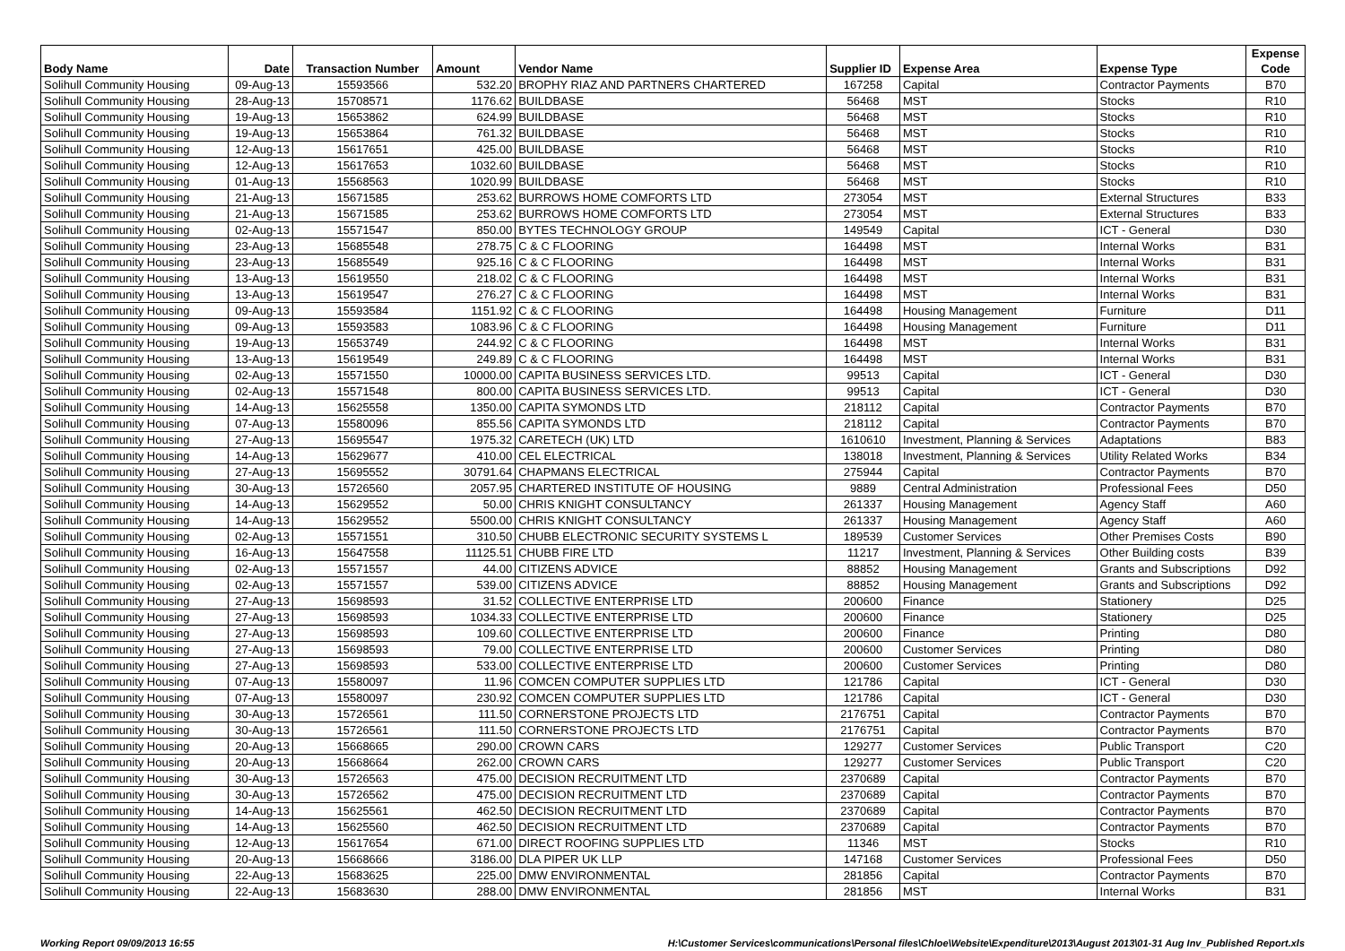| Body Name | Date | Transaction Number | Amount | Vendor Name | Supplier ID | Expense Area | Expense Type | Expense Code |
| --- | --- | --- | --- | --- | --- | --- | --- | --- |
| Solihull Community Housing | 09-Aug-13 | 15593566 | 532.20 | BROPHY RIAZ AND PARTNERS CHARTERED | 167258 | Capital | Contractor Payments | B70 |
| Solihull Community Housing | 28-Aug-13 | 15708571 | 1176.62 | BUILDBASE | 56468 | MST | Stocks | R10 |
| Solihull Community Housing | 19-Aug-13 | 15653862 | 624.99 | BUILDBASE | 56468 | MST | Stocks | R10 |
| Solihull Community Housing | 19-Aug-13 | 15653864 | 761.32 | BUILDBASE | 56468 | MST | Stocks | R10 |
| Solihull Community Housing | 12-Aug-13 | 15617651 | 425.00 | BUILDBASE | 56468 | MST | Stocks | R10 |
| Solihull Community Housing | 12-Aug-13 | 15617653 | 1032.60 | BUILDBASE | 56468 | MST | Stocks | R10 |
| Solihull Community Housing | 01-Aug-13 | 15568563 | 1020.99 | BUILDBASE | 56468 | MST | Stocks | R10 |
| Solihull Community Housing | 21-Aug-13 | 15671585 | 253.62 | BURROWS HOME COMFORTS LTD | 273054 | MST | External Structures | B33 |
| Solihull Community Housing | 21-Aug-13 | 15671585 | 253.62 | BURROWS HOME COMFORTS LTD | 273054 | MST | External Structures | B33 |
| Solihull Community Housing | 02-Aug-13 | 15571547 | 850.00 | BYTES TECHNOLOGY GROUP | 149549 | Capital | ICT - General | D30 |
| Solihull Community Housing | 23-Aug-13 | 15685548 | 278.75 | C & C FLOORING | 164498 | MST | Internal Works | B31 |
| Solihull Community Housing | 23-Aug-13 | 15685549 | 925.16 | C & C FLOORING | 164498 | MST | Internal Works | B31 |
| Solihull Community Housing | 13-Aug-13 | 15619550 | 218.02 | C & C FLOORING | 164498 | MST | Internal Works | B31 |
| Solihull Community Housing | 13-Aug-13 | 15619547 | 276.27 | C & C FLOORING | 164498 | MST | Internal Works | B31 |
| Solihull Community Housing | 09-Aug-13 | 15593584 | 1151.92 | C & C FLOORING | 164498 | Housing Management | Furniture | D11 |
| Solihull Community Housing | 09-Aug-13 | 15593583 | 1083.96 | C & C FLOORING | 164498 | Housing Management | Furniture | D11 |
| Solihull Community Housing | 19-Aug-13 | 15653749 | 244.92 | C & C FLOORING | 164498 | MST | Internal Works | B31 |
| Solihull Community Housing | 13-Aug-13 | 15619549 | 249.89 | C & C FLOORING | 164498 | MST | Internal Works | B31 |
| Solihull Community Housing | 02-Aug-13 | 15571550 | 10000.00 | CAPITA BUSINESS SERVICES LTD. | 99513 | Capital | ICT - General | D30 |
| Solihull Community Housing | 02-Aug-13 | 15571548 | 800.00 | CAPITA BUSINESS SERVICES LTD. | 99513 | Capital | ICT - General | D30 |
| Solihull Community Housing | 14-Aug-13 | 15625558 | 1350.00 | CAPITA SYMONDS LTD | 218112 | Capital | Contractor Payments | B70 |
| Solihull Community Housing | 07-Aug-13 | 15580096 | 855.56 | CAPITA SYMONDS LTD | 218112 | Capital | Contractor Payments | B70 |
| Solihull Community Housing | 27-Aug-13 | 15695547 | 1975.32 | CARETECH (UK) LTD | 1610610 | Investment, Planning & Services | Adaptations | B83 |
| Solihull Community Housing | 14-Aug-13 | 15629677 | 410.00 | CEL ELECTRICAL | 138018 | Investment, Planning & Services | Utility Related Works | B34 |
| Solihull Community Housing | 27-Aug-13 | 15695552 | 30791.64 | CHAPMANS ELECTRICAL | 275944 | Capital | Contractor Payments | B70 |
| Solihull Community Housing | 30-Aug-13 | 15726560 | 2057.95 | CHARTERED INSTITUTE OF HOUSING | 9889 | Central Administration | Professional Fees | D50 |
| Solihull Community Housing | 14-Aug-13 | 15629552 | 50.00 | CHRIS KNIGHT CONSULTANCY | 261337 | Housing Management | Agency Staff | A60 |
| Solihull Community Housing | 14-Aug-13 | 15629552 | 5500.00 | CHRIS KNIGHT CONSULTANCY | 261337 | Housing Management | Agency Staff | A60 |
| Solihull Community Housing | 02-Aug-13 | 15571551 | 310.50 | CHUBB ELECTRONIC SECURITY SYSTEMS L | 189539 | Customer Services | Other Premises Costs | B90 |
| Solihull Community Housing | 16-Aug-13 | 15647558 | 11125.51 | CHUBB FIRE LTD | 11217 | Investment, Planning & Services | Other Building costs | B39 |
| Solihull Community Housing | 02-Aug-13 | 15571557 | 44.00 | CITIZENS ADVICE | 88852 | Housing Management | Grants and Subscriptions | D92 |
| Solihull Community Housing | 02-Aug-13 | 15571557 | 539.00 | CITIZENS ADVICE | 88852 | Housing Management | Grants and Subscriptions | D92 |
| Solihull Community Housing | 27-Aug-13 | 15698593 | 31.52 | COLLECTIVE ENTERPRISE LTD | 200600 | Finance | Stationery | D25 |
| Solihull Community Housing | 27-Aug-13 | 15698593 | 1034.33 | COLLECTIVE ENTERPRISE LTD | 200600 | Finance | Stationery | D25 |
| Solihull Community Housing | 27-Aug-13 | 15698593 | 109.60 | COLLECTIVE ENTERPRISE LTD | 200600 | Finance | Printing | D80 |
| Solihull Community Housing | 27-Aug-13 | 15698593 | 79.00 | COLLECTIVE ENTERPRISE LTD | 200600 | Customer Services | Printing | D80 |
| Solihull Community Housing | 27-Aug-13 | 15698593 | 533.00 | COLLECTIVE ENTERPRISE LTD | 200600 | Customer Services | Printing | D80 |
| Solihull Community Housing | 07-Aug-13 | 15580097 | 11.96 | COMCEN COMPUTER SUPPLIES LTD | 121786 | Capital | ICT - General | D30 |
| Solihull Community Housing | 07-Aug-13 | 15580097 | 230.92 | COMCEN COMPUTER SUPPLIES LTD | 121786 | Capital | ICT - General | D30 |
| Solihull Community Housing | 30-Aug-13 | 15726561 | 111.50 | CORNERSTONE PROJECTS LTD | 2176751 | Capital | Contractor Payments | B70 |
| Solihull Community Housing | 30-Aug-13 | 15726561 | 111.50 | CORNERSTONE PROJECTS LTD | 2176751 | Capital | Contractor Payments | B70 |
| Solihull Community Housing | 20-Aug-13 | 15668665 | 290.00 | CROWN CARS | 129277 | Customer Services | Public Transport | C20 |
| Solihull Community Housing | 20-Aug-13 | 15668664 | 262.00 | CROWN CARS | 129277 | Customer Services | Public Transport | C20 |
| Solihull Community Housing | 30-Aug-13 | 15726563 | 475.00 | DECISION RECRUITMENT LTD | 2370689 | Capital | Contractor Payments | B70 |
| Solihull Community Housing | 30-Aug-13 | 15726562 | 475.00 | DECISION RECRUITMENT LTD | 2370689 | Capital | Contractor Payments | B70 |
| Solihull Community Housing | 14-Aug-13 | 15625561 | 462.50 | DECISION RECRUITMENT LTD | 2370689 | Capital | Contractor Payments | B70 |
| Solihull Community Housing | 14-Aug-13 | 15625560 | 462.50 | DECISION RECRUITMENT LTD | 2370689 | Capital | Contractor Payments | B70 |
| Solihull Community Housing | 12-Aug-13 | 15617654 | 671.00 | DIRECT ROOFING SUPPLIES LTD | 11346 | MST | Stocks | R10 |
| Solihull Community Housing | 20-Aug-13 | 15668666 | 3186.00 | DLA PIPER UK LLP | 147168 | Customer Services | Professional Fees | D50 |
| Solihull Community Housing | 22-Aug-13 | 15683625 | 225.00 | DMW ENVIRONMENTAL | 281856 | Capital | Contractor Payments | B70 |
| Solihull Community Housing | 22-Aug-13 | 15683630 | 288.00 | DMW ENVIRONMENTAL | 281856 | MST | Internal Works | B31 |
Working Report 09/09/2013 16:55 H:\Customer Services\communications\Personal files\Chloe\Website\Expenditure\2013\August 2013\01-31 Aug Inv_Published Report.xls